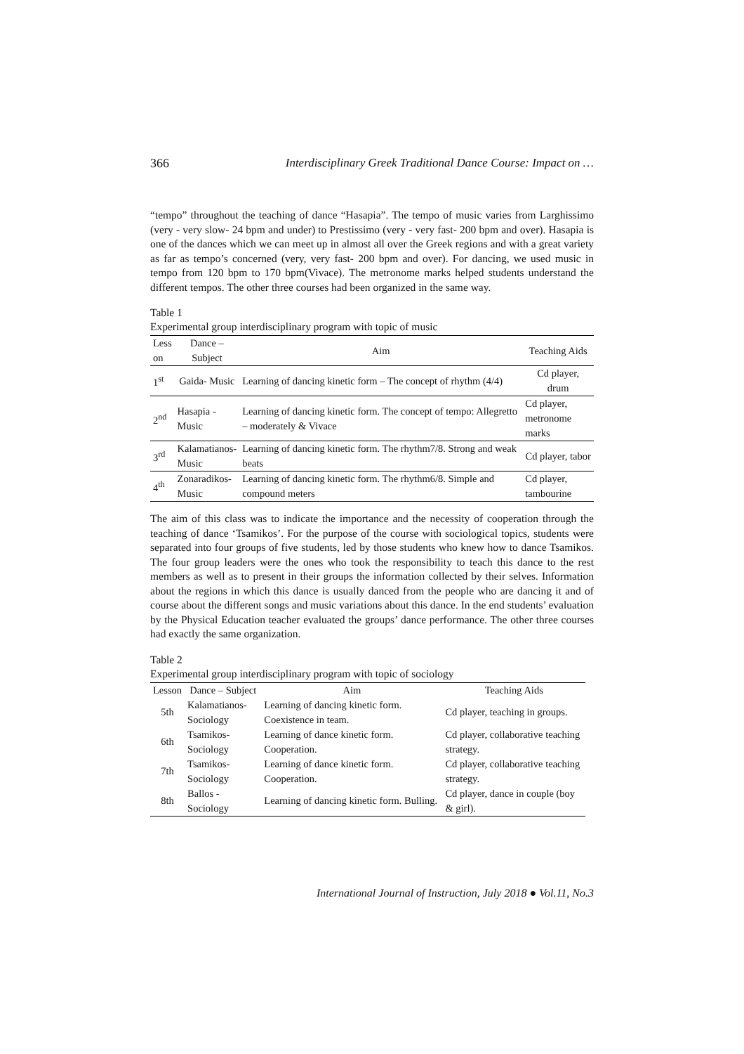366 Interdisciplinary Greek Traditional Dance Course: Impact on …
“tempo” throughout the teaching of dance “Hasapia”. The tempo of music varies from Larghissimo (very - very slow- 24 bpm and under) to Prestissimo (very - very fast- 200 bpm and over). Hasapia is one of the dances which we can meet up in almost all over the Greek regions and with a great variety as far as tempo’s concerned (very, very fast- 200 bpm and over). For dancing, we used music in tempo from 120 bpm to 170 bpm(Vivace). The metronome marks helped students understand the different tempos. The other three courses had been organized in the same way.
Table 1
Experimental group interdisciplinary program with topic of music
| Less on | Dance – Subject | Aim | Teaching Aids |
| --- | --- | --- | --- |
| 1<sup>st</sup> | Gaida- Music | Learning of dancing kinetic form – The concept of rhythm (4/4) | Cd player, drum |
| 2<sup>nd</sup> | Hasapia - Music | Learning of dancing kinetic form. The concept of tempo: Allegretto – moderately & Vivace | Cd player, metronome marks |
| 3<sup>rd</sup> | Kalamatianos- Music | Learning of dancing kinetic form. The rhythm7/8. Strong and weak beats | Cd player, tabor |
| 4<sup>th</sup> | Zonaradikos- Music | Learning of dancing kinetic form. The rhythm6/8. Simple and compound meters | Cd player, tambourine |
The aim of this class was to indicate the importance and the necessity of cooperation through the teaching of dance ‘Tsamikos’. For the purpose of the course with sociological topics, students were separated into four groups of five students, led by those students who knew how to dance Tsamikos. The four group leaders were the ones who took the responsibility to teach this dance to the rest members as well as to present in their groups the information collected by their selves. Information about the regions in which this dance is usually danced from the people who are dancing it and of course about the different songs and music variations about this dance. In the end students’ evaluation by the Physical Education teacher evaluated the groups’ dance performance. The other three courses had exactly the same organization.
Table 2
Experimental group interdisciplinary program with topic of sociology
| Lesson | Dance – Subject | Aim | Teaching Aids |
| --- | --- | --- | --- |
| 5th | Kalamatianos- Sociology | Learning of dancing kinetic form. Coexistence in team. | Cd player, teaching in groups. |
| 6th | Tsamikos- Sociology | Learning of dance kinetic form. Cooperation. | Cd player, collaborative teaching strategy. |
| 7th | Tsamikos- Sociology | Learning of dance kinetic form. Cooperation. | Cd player, collaborative teaching strategy. |
| 8th | Ballos - Sociology | Learning of dancing kinetic form. Bulling. | Cd player, dance in couple (boy & girl). |
International Journal of Instruction, July 2018 ● Vol.11, No.3